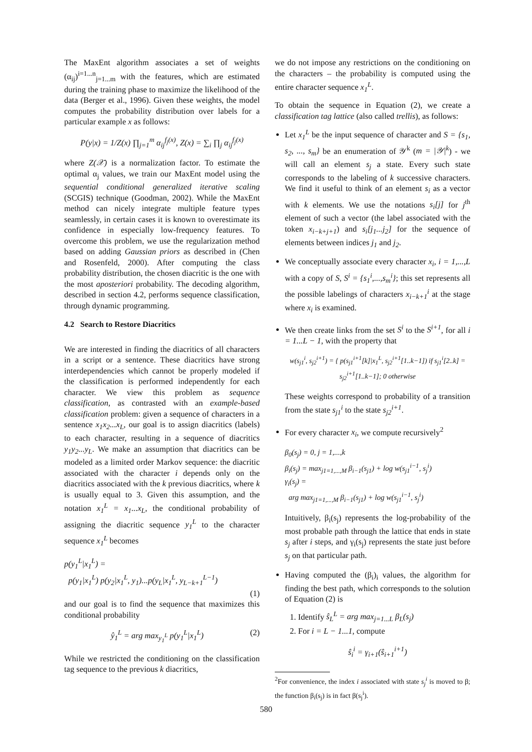The MaxEnt algorithm associates a set of weights (α<sub>ij</sub>)<sup>i=1...n</sup><sub>j=1...m</sub> with the features, which are estimated during the training phase to maximize the likelihood of the data (Berger et al., 1996). Given these weights, the model computes the probability distribution over labels for a particular example x as follows:
P(y|x) = 1/Z(x) ∏<sub>j=1</sub><sup>m</sup> α<sub>ij</sub><sup>f<sub>j</sub>(x)</sup>, Z(x) = ∑<sub>i</sub> ∏<sub>j</sub> α<sub>ij</sub><sup>f<sub>j</sub>(x)</sup>
where Z(𝒳) is a normalization factor. To estimate the optimal α<sub>j</sub> values, we train our MaxEnt model using the sequential conditional generalized iterative scaling (SCGIS) technique (Goodman, 2002). While the MaxEnt method can nicely integrate multiple feature types seamlessly, in certain cases it is known to overestimate its confidence in especially low-frequency features. To overcome this problem, we use the regularization method based on adding Gaussian priors as described in (Chen and Rosenfeld, 2000). After computing the class probability distribution, the chosen diacritic is the one with the most aposteriori probability. The decoding algorithm, described in section 4.2, performs sequence classification, through dynamic programming.
4.2 Search to Restore Diacritics
We are interested in finding the diacritics of all characters in a script or a sentence. These diacritics have strong interdependencies which cannot be properly modeled if the classification is performed independently for each character. We view this problem as sequence classification, as contrasted with an example-based classification problem: given a sequence of characters in a sentence x<sub>1</sub>x<sub>2</sub>...x<sub>L</sub>, our goal is to assign diacritics (labels) to each character, resulting in a sequence of diacritics y<sub>1</sub>y<sub>2</sub>...y<sub>L</sub>. We make an assumption that diacritics can be modeled as a limited order Markov sequence: the diacritic associated with the character i depends only on the diacritics associated with the k previous diacritics, where k is usually equal to 3. Given this assumption, and the notation x<sub>1</sub><sup>L</sup> = x<sub>1</sub>...x<sub>L</sub>, the conditional probability of assigning the diacritic sequence y<sub>1</sub><sup>L</sup> to the character sequence x<sub>1</sub><sup>L</sup> becomes
p(y<sub>1</sub><sup>L</sup>|x<sub>1</sub><sup>L</sup>) =
p(y<sub>1</sub>|x<sub>1</sub><sup>L</sup>) p(y<sub>2</sub>|x<sub>1</sub><sup>L</sup>, y<sub>1</sub>)...p(y<sub>L</sub>|x<sub>1</sub><sup>L</sup>, y<sub>L−k+1</sub><sup>L−1</sup>)
(1)
and our goal is to find the sequence that maximizes this conditional probability
ŷ<sub>1</sub><sup>L</sup> = arg max<sub>y<sub>1</sub><sup>L</sup></sub> p(y<sub>1</sub><sup>L</sup>|x<sub>1</sub><sup>L</sup>) (2)
While we restricted the conditioning on the classification tag sequence to the previous k diacritics,
we do not impose any restrictions on the conditioning on the characters – the probability is computed using the entire character sequence x<sub>1</sub><sup>L</sup>.
To obtain the sequence in Equation (2), we create a classification tag lattice (also called trellis), as follows:
Let x<sub>1</sub><sup>L</sup> be the input sequence of character and S = {s<sub>1</sub>, s<sub>2</sub>, ..., s<sub>m</sub>} be an enumeration of 𝒴<sup>k</sup> (m = |𝒴|<sup>k</sup>) - we will call an element s<sub>j</sub> a state. Every such state corresponds to the labeling of k successive characters. We find it useful to think of an element s<sub>i</sub> as a vector with k elements. We use the notations s<sub>i</sub>[j] for j<sup>th</sup> element of such a vector (the label associated with the token x<sub>i−k+j+1</sub>) and s<sub>i</sub>[j<sub>1</sub>...j<sub>2</sub>] for the sequence of elements between indices j<sub>1</sub> and j<sub>2</sub>.
We conceptually associate every character x<sub>i</sub>, i = 1,...,L with a copy of S, S<sup>i</sup> = {s<sub>1</sub><sup>i</sup>,...,s<sub>m</sub><sup>i</sup>}; this set represents all the possible labelings of characters x<sub>i−k+1</sub><sup>i</sup> at the stage where x<sub>i</sub> is examined.
We then create links from the set S<sup>i</sup> to the S<sup>i+1</sup>, for all i = 1...L − 1, with the property that
w(s<sub>j1</sub><sup>i</sup>, s<sub>j2</sub><sup>i+1</sup>) = { p(s<sub>j1</sub><sup>i+1</sup>[k]|x<sub>1</sub><sup>L</sup>, s<sub>j2</sub><sup>i+1</sup>[1..k−1]) if s<sub>j1</sub><sup>i</sup>[2..k] = s<sub>j2</sub><sup>i+1</sup>[1..k−1]; 0 otherwise
These weights correspond to probability of a transition from the state s<sub>j1</sub><sup>i</sup> to the state s<sub>j2</sub><sup>i+1</sup>.
For every character x<sub>i</sub>, we compute recursively<sup>2</sup>
β<sub>0</sub>(s<sub>j</sub>) = 0, j = 1,...,k
β<sub>i</sub>(s<sub>j</sub>) = max<sub>j1=1,...,M</sub> β<sub>i−1</sub>(s<sub>j1</sub>) + log w(s<sub>j1</sub><sup>i−1</sup>, s<sub>j</sub><sup>i</sup>)
γ<sub>i</sub>(s<sub>j</sub>) =
arg max<sub>j1=1,...,M</sub> β<sub>i−1</sub>(s<sub>j1</sub>) + log w(s<sub>j1</sub><sup>i−1</sup>, s<sub>j</sub><sup>i</sup>)
Intuitively, β<sub>i</sub>(s<sub>j</sub>) represents the log-probability of the most probable path through the lattice that ends in state s<sub>j</sub> after i steps, and γ<sub>i</sub>(s<sub>j</sub>) represents the state just before s<sub>j</sub> on that particular path.
Having computed the (β<sub>i</sub>)<sub>i</sub> values, the algorithm for finding the best path, which corresponds to the solution of Equation (2) is
1. Identify ŝ<sub>L</sub><sup>L</sup> = arg max<sub>j=1...L</sub> β<sub>L</sub>(s<sub>j</sub>)
2. For i = L − 1...1, compute
ŝ<sub>i</sub><sup>i</sup> = γ<sub>i+1</sub>(ŝ<sub>i+1</sub><sup>i+1</sup>)
<sup>2</sup> For convenience, the index i associated with state s<sub>j</sub><sup>i</sup> is moved to β; the function β<sub>i</sub>(s<sub>j</sub>) is in fact β(s<sub>j</sub><sup>i</sup>).
580